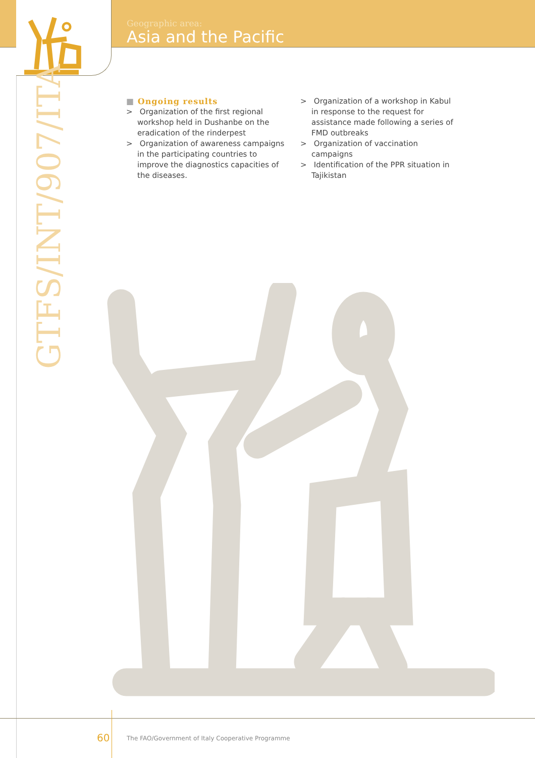Geographic area:
Asia and the Pacific
GTFS/INT/907/ITA
■ Ongoing results
> Organization of the first regional workshop held in Dushanbe on the eradication of the rinderpest
> Organization of awareness campaigns in the participating countries to improve the diagnostics capacities of the diseases.
> Organization of a workshop in Kabul in response to the request for assistance made following a series of FMD outbreaks
> Organization of vaccination campaigns
> Identification of the PPR situation in Tajikistan
60
The FAO/Government of Italy Cooperative Programme